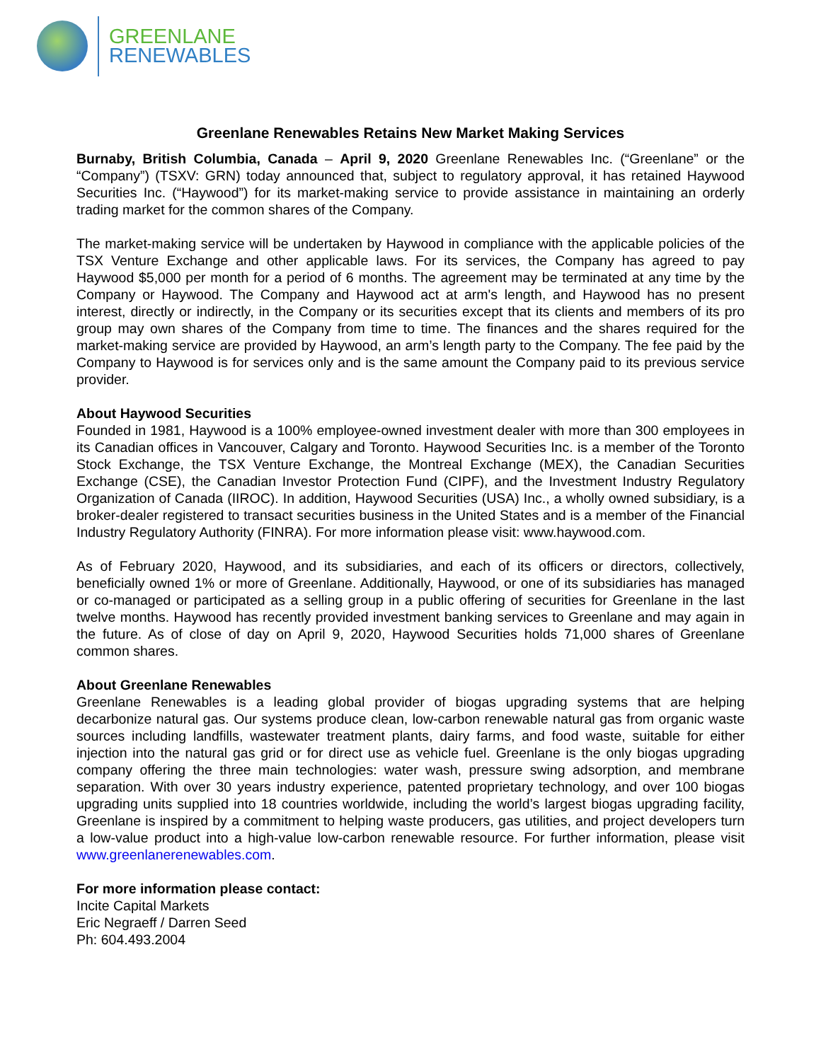GREENLANE
RENEWABLES
Greenlane Renewables Retains New Market Making Services
Burnaby, British Columbia, Canada – April 9, 2020 Greenlane Renewables Inc. (“Greenlane” or the “Company”) (TSXV: GRN) today announced that, subject to regulatory approval, it has retained Haywood Securities Inc. (“Haywood”) for its market-making service to provide assistance in maintaining an orderly trading market for the common shares of the Company.
The market-making service will be undertaken by Haywood in compliance with the applicable policies of the TSX Venture Exchange and other applicable laws. For its services, the Company has agreed to pay Haywood $5,000 per month for a period of 6 months. The agreement may be terminated at any time by the Company or Haywood. The Company and Haywood act at arm's length, and Haywood has no present interest, directly or indirectly, in the Company or its securities except that its clients and members of its pro group may own shares of the Company from time to time. The finances and the shares required for the market-making service are provided by Haywood, an arm’s length party to the Company. The fee paid by the Company to Haywood is for services only and is the same amount the Company paid to its previous service provider.
About Haywood Securities
Founded in 1981, Haywood is a 100% employee-owned investment dealer with more than 300 employees in its Canadian offices in Vancouver, Calgary and Toronto. Haywood Securities Inc. is a member of the Toronto Stock Exchange, the TSX Venture Exchange, the Montreal Exchange (MEX), the Canadian Securities Exchange (CSE), the Canadian Investor Protection Fund (CIPF), and the Investment Industry Regulatory Organization of Canada (IIROC). In addition, Haywood Securities (USA) Inc., a wholly owned subsidiary, is a broker-dealer registered to transact securities business in the United States and is a member of the Financial Industry Regulatory Authority (FINRA). For more information please visit: www.haywood.com.
As of February 2020, Haywood, and its subsidiaries, and each of its officers or directors, collectively, beneficially owned 1% or more of Greenlane. Additionally, Haywood, or one of its subsidiaries has managed or co-managed or participated as a selling group in a public offering of securities for Greenlane in the last twelve months. Haywood has recently provided investment banking services to Greenlane and may again in the future. As of close of day on April 9, 2020, Haywood Securities holds 71,000 shares of Greenlane common shares.
About Greenlane Renewables
Greenlane Renewables is a leading global provider of biogas upgrading systems that are helping decarbonize natural gas. Our systems produce clean, low-carbon renewable natural gas from organic waste sources including landfills, wastewater treatment plants, dairy farms, and food waste, suitable for either injection into the natural gas grid or for direct use as vehicle fuel. Greenlane is the only biogas upgrading company offering the three main technologies: water wash, pressure swing adsorption, and membrane separation. With over 30 years industry experience, patented proprietary technology, and over 100 biogas upgrading units supplied into 18 countries worldwide, including the world’s largest biogas upgrading facility, Greenlane is inspired by a commitment to helping waste producers, gas utilities, and project developers turn a low-value product into a high-value low-carbon renewable resource. For further information, please visit www.greenlanerenewables.com.
For more information please contact:
Incite Capital Markets
Eric Negraeff / Darren Seed
Ph: 604.493.2004